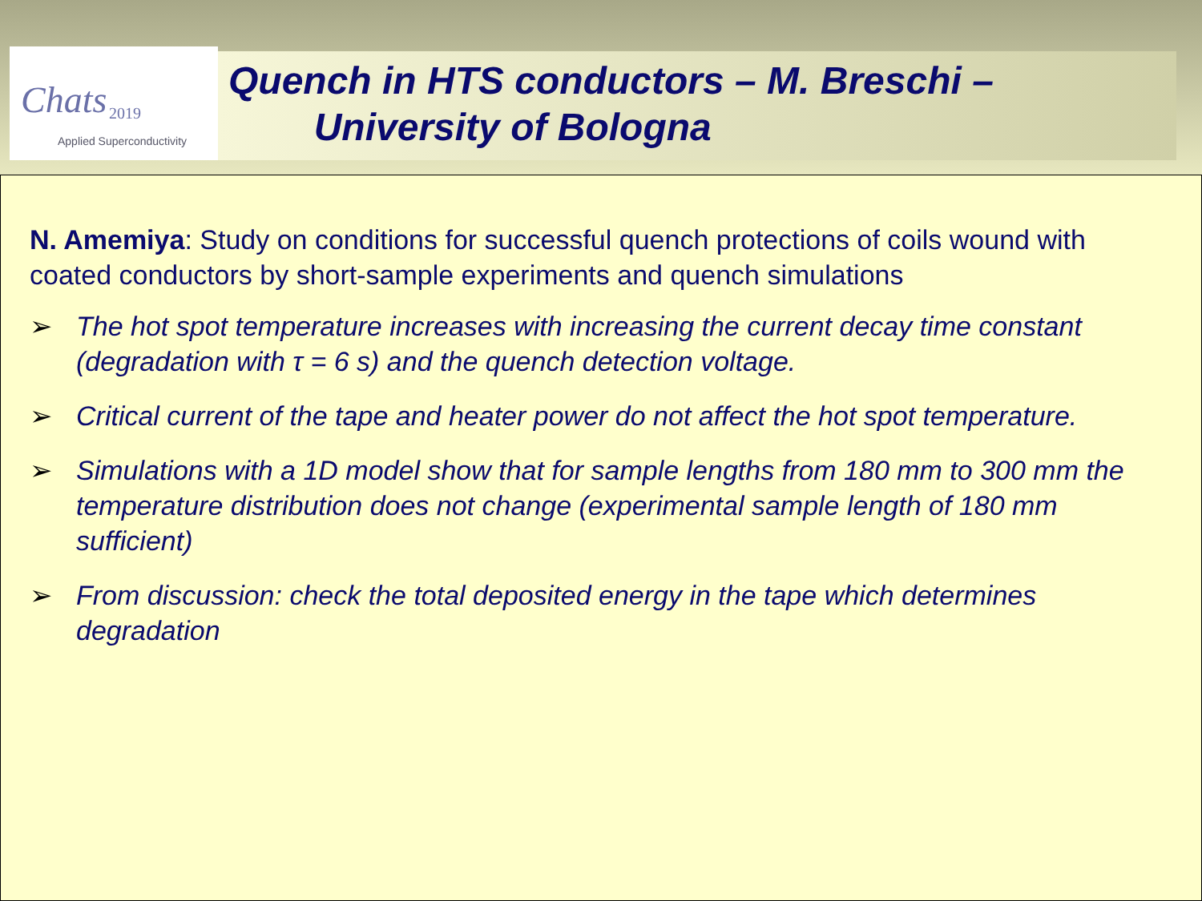Chats 2019
Applied Superconductivity
Quench in HTS conductors – M. Breschi –
University of Bologna
N. Amemiya: Study on conditions for successful quench protections of coils wound with coated conductors by short-sample experiments and quench simulations
➢ The hot spot temperature increases with increasing the current decay time constant (degradation with τ = 6 s) and the quench detection voltage.
➢ Critical current of the tape and heater power do not affect the hot spot temperature.
➢ Simulations with a 1D model show that for sample lengths from 180 mm to 300 mm the temperature distribution does not change (experimental sample length of 180 mm sufficient)
➢ From discussion: check the total deposited energy in the tape which determines degradation